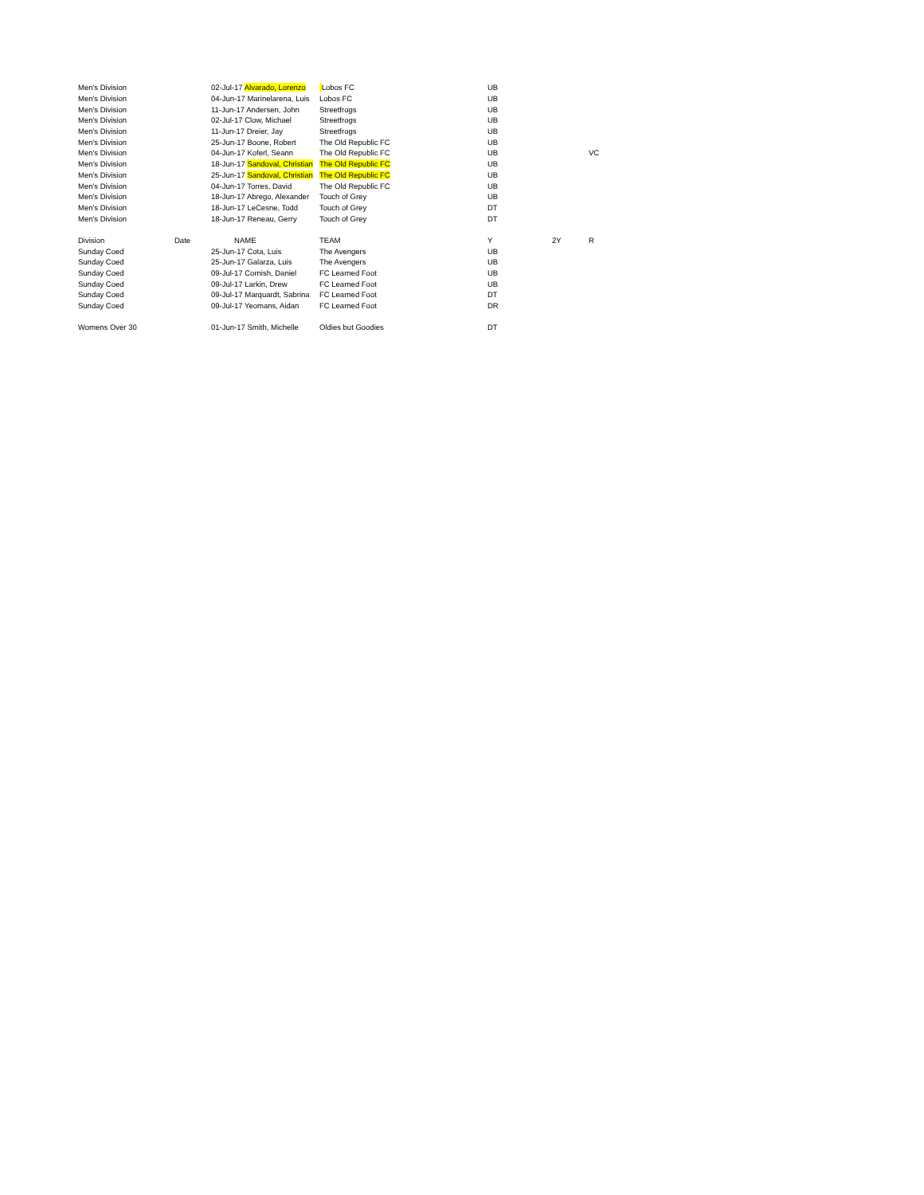| Men's Division | | 02-Jul-17 Alvarado, Lorenzo | Lobos FC | UB | | |
| Men's Division | | 04-Jun-17 Marinelarena, Luis | Lobos FC | UB | | |
| Men's Division | | 11-Jun-17 Andersen, John | Streetfrogs | UB | | |
| Men's Division | | 02-Jul-17 Clow, Michael | Streetfrogs | UB | | |
| Men's Division | | 11-Jun-17 Dreier, Jay | Streetfrogs | UB | | |
| Men's Division | | 25-Jun-17 Boone, Robert | The Old Republic FC | UB | | |
| Men's Division | | 04-Jun-17 Koferl, Seann | The Old Republic FC | UB | | VC |
| Men's Division | | 18-Jun-17 Sandoval, Christian | The Old Republic FC | UB | | |
| Men's Division | | 25-Jun-17 Sandoval, Christian | The Old Republic FC | UB | | |
| Men's Division | | 04-Jun-17 Torres, David | The Old Republic FC | UB | | |
| Men's Division | | 18-Jun-17 Abrego, Alexander | Touch of Grey | UB | | |
| Men's Division | | 18-Jun-17 LeCesne, Todd | Touch of Grey | DT | | |
| Men's Division | | 18-Jun-17 Reneau, Gerry | Touch of Grey | DT | | |
| Division | Date | NAME | TEAM | Y | 2Y | R |
| Sunday Coed | | 25-Jun-17 Cota, Luis | The Avengers | UB | | |
| Sunday Coed | | 25-Jun-17 Galarza, Luis | The Avengers | UB | | |
| Sunday Coed | | 09-Jul-17 Cornish, Daniel | FC Learned Foot | UB | | |
| Sunday Coed | | 09-Jul-17 Larkin, Drew | FC Learned Foot | UB | | |
| Sunday Coed | | 09-Jul-17 Marquardt, Sabrina | FC Learned Foot | DT | | |
| Sunday Coed | | 09-Jul-17 Yeomans, Aidan | FC Learned Foot | DR | | |
| Womens Over 30 | | 01-Jun-17 Smith, Michelle | Oldies but Goodies | DT | | |